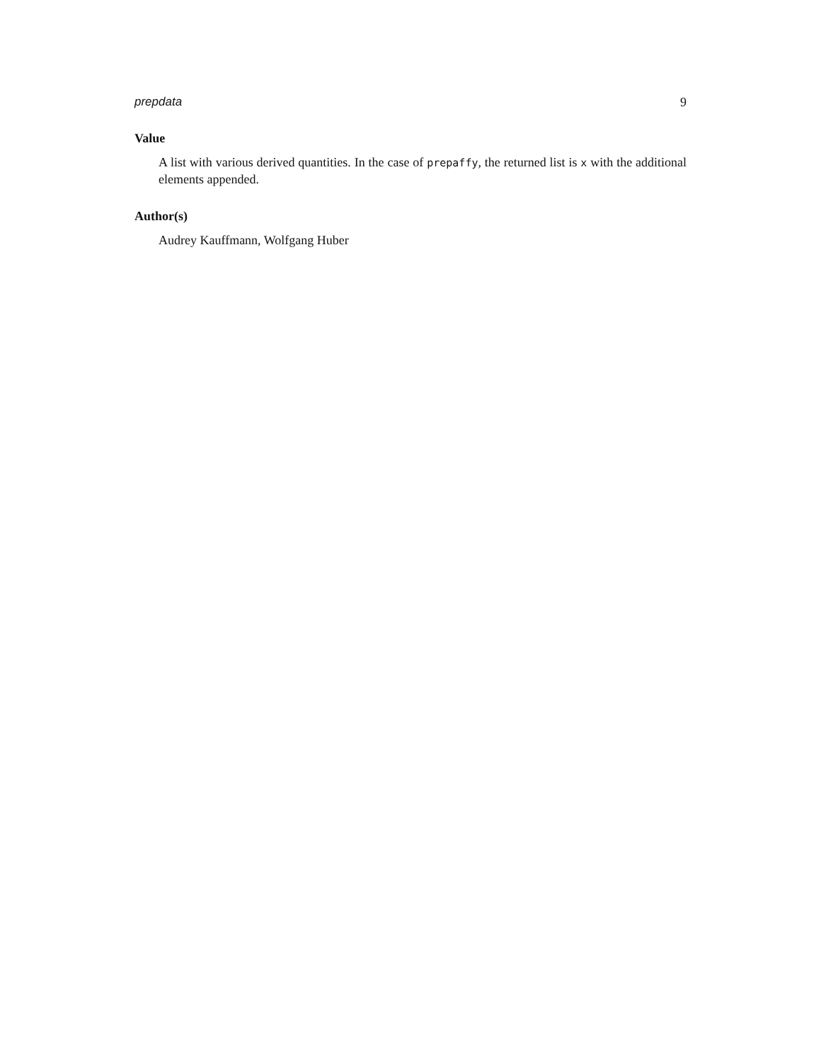prepdata 9
Value
A list with various derived quantities. In the case of prepaffy, the returned list is x with the additional elements appended.
Author(s)
Audrey Kauffmann, Wolfgang Huber